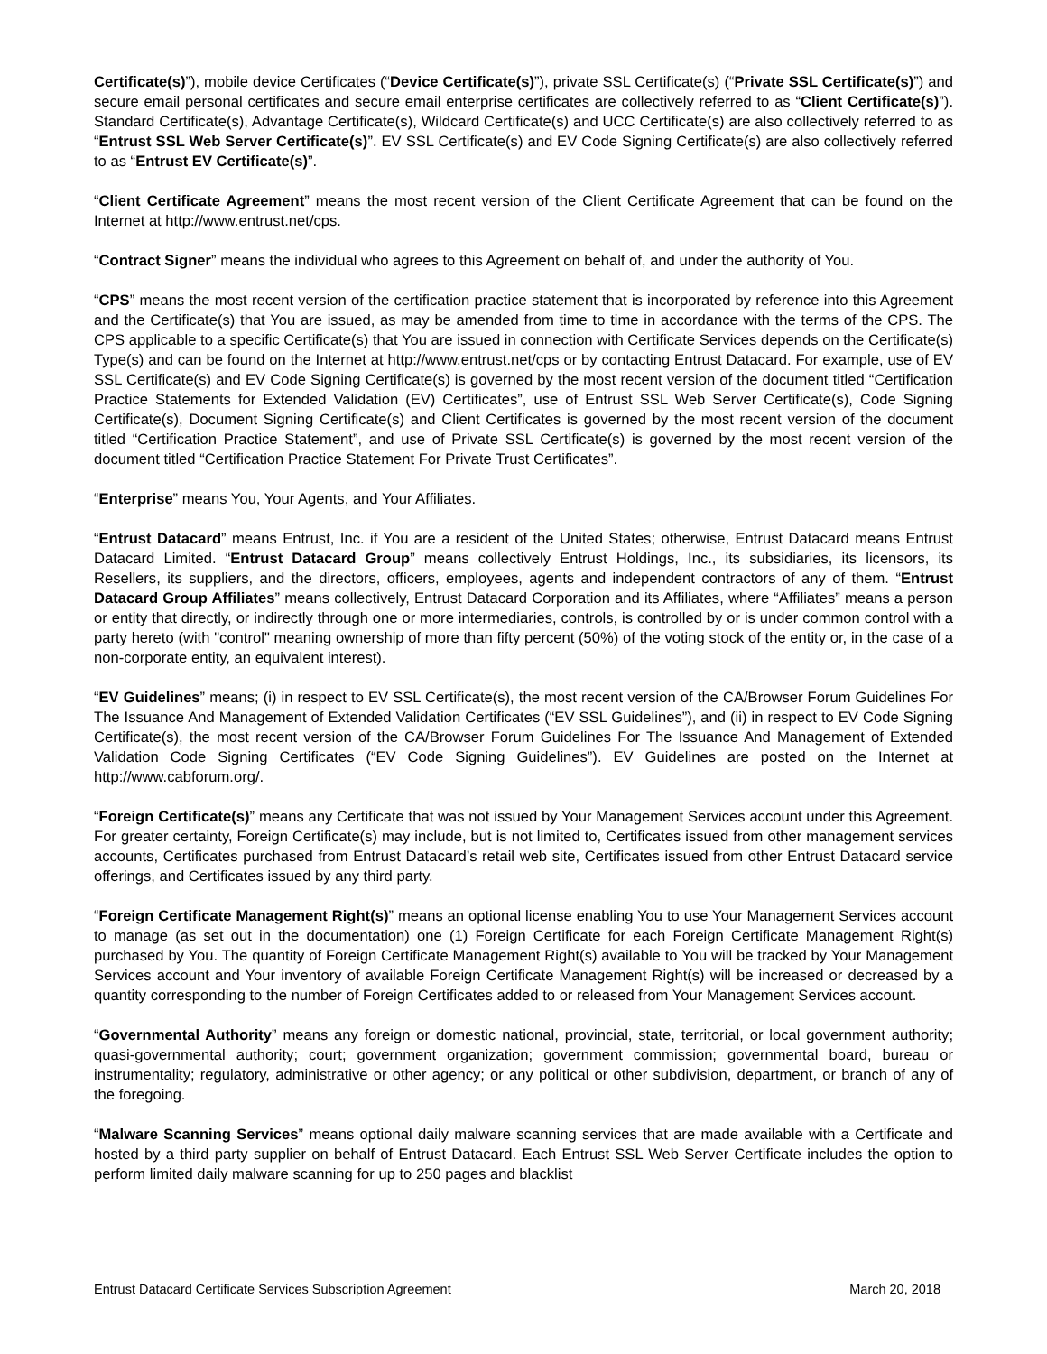Certificate(s)”), mobile device Certificates (“Device Certificate(s)”), private SSL Certificate(s) (“Private SSL Certificate(s)”) and secure email personal certificates and secure email enterprise certificates are collectively referred to as “Client Certificate(s)”). Standard Certificate(s), Advantage Certificate(s), Wildcard Certificate(s) and UCC Certificate(s) are also collectively referred to as “Entrust SSL Web Server Certificate(s)”. EV SSL Certificate(s) and EV Code Signing Certificate(s) are also collectively referred to as “Entrust EV Certificate(s)”.
“Client Certificate Agreement” means the most recent version of the Client Certificate Agreement that can be found on the Internet at http://www.entrust.net/cps.
“Contract Signer” means the individual who agrees to this Agreement on behalf of, and under the authority of You.
“CPS” means the most recent version of the certification practice statement that is incorporated by reference into this Agreement and the Certificate(s) that You are issued, as may be amended from time to time in accordance with the terms of the CPS. The CPS applicable to a specific Certificate(s) that You are issued in connection with Certificate Services depends on the Certificate(s) Type(s) and can be found on the Internet at http://www.entrust.net/cps or by contacting Entrust Datacard. For example, use of EV SSL Certificate(s) and EV Code Signing Certificate(s) is governed by the most recent version of the document titled “Certification Practice Statements for Extended Validation (EV) Certificates”, use of Entrust SSL Web Server Certificate(s), Code Signing Certificate(s), Document Signing Certificate(s) and Client Certificates is governed by the most recent version of the document titled “Certification Practice Statement”, and use of Private SSL Certificate(s) is governed by the most recent version of the document titled “Certification Practice Statement For Private Trust Certificates”.
“Enterprise” means You, Your Agents, and Your Affiliates.
“Entrust Datacard” means Entrust, Inc. if You are a resident of the United States; otherwise, Entrust Datacard means Entrust Datacard Limited. “Entrust Datacard Group” means collectively Entrust Holdings, Inc., its subsidiaries, its licensors, its Resellers, its suppliers, and the directors, officers, employees, agents and independent contractors of any of them. “Entrust Datacard Group Affiliates” means collectively, Entrust Datacard Corporation and its Affiliates, where “Affiliates” means a person or entity that directly, or indirectly through one or more intermediaries, controls, is controlled by or is under common control with a party hereto (with "control" meaning ownership of more than fifty percent (50%) of the voting stock of the entity or, in the case of a non-corporate entity, an equivalent interest).
“EV Guidelines” means; (i) in respect to EV SSL Certificate(s), the most recent version of the CA/Browser Forum Guidelines For The Issuance And Management of Extended Validation Certificates (“EV SSL Guidelines”), and (ii) in respect to EV Code Signing Certificate(s), the most recent version of the CA/Browser Forum Guidelines For The Issuance And Management of Extended Validation Code Signing Certificates (“EV Code Signing Guidelines”). EV Guidelines are posted on the Internet at http://www.cabforum.org/.
“Foreign Certificate(s)” means any Certificate that was not issued by Your Management Services account under this Agreement. For greater certainty, Foreign Certificate(s) may include, but is not limited to, Certificates issued from other management services accounts, Certificates purchased from Entrust Datacard’s retail web site, Certificates issued from other Entrust Datacard service offerings, and Certificates issued by any third party.
“Foreign Certificate Management Right(s)” means an optional license enabling You to use Your Management Services account to manage (as set out in the documentation) one (1) Foreign Certificate for each Foreign Certificate Management Right(s) purchased by You. The quantity of Foreign Certificate Management Right(s) available to You will be tracked by Your Management Services account and Your inventory of available Foreign Certificate Management Right(s) will be increased or decreased by a quantity corresponding to the number of Foreign Certificates added to or released from Your Management Services account.
“Governmental Authority” means any foreign or domestic national, provincial, state, territorial, or local government authority; quasi-governmental authority; court; government organization; government commission; governmental board, bureau or instrumentality; regulatory, administrative or other agency; or any political or other subdivision, department, or branch of any of the foregoing.
“Malware Scanning Services” means optional daily malware scanning services that are made available with a Certificate and hosted by a third party supplier on behalf of Entrust Datacard. Each Entrust SSL Web Server Certificate includes the option to perform limited daily malware scanning for up to 250 pages and blacklist
Entrust Datacard Certificate Services Subscription Agreement March 20, 2018